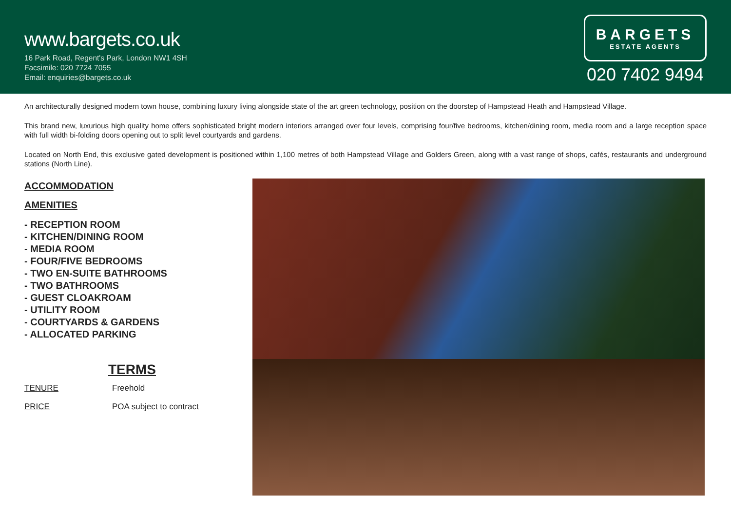www.bargets.co.uk
16 Park Road, Regent's Park, London NW1 4SH
Facsimile: 020 7724 7055
Email: enquiries@bargets.co.uk
BARGETS
ESTATE AGENTS
020 7402 9494
An architecturally designed modern town house, combining luxury living alongside state of the art green technology, position on the doorstep of Hampstead Heath and Hampstead Village.
This brand new, luxurious high quality home offers sophisticated bright modern interiors arranged over four levels, comprising four/five bedrooms, kitchen/dining room, media room and a large reception space with full width bi-folding doors opening out to split level courtyards and gardens.
Located on North End, this exclusive gated development is positioned within 1,100 metres of both Hampstead Village and Golders Green, along with a vast range of shops, cafés, restaurants and underground stations (North Line).
ACCOMMODATION
AMENITIES
- RECEPTION ROOM
- KITCHEN/DINING ROOM
- MEDIA ROOM
- FOUR/FIVE BEDROOMS
- TWO EN-SUITE BATHROOMS
- TWO BATHROOMS
- GUEST CLOAKROAM
- UTILITY ROOM
- COURTYARDS & GARDENS
- ALLOCATED PARKING
TERMS
TENURE
Freehold
PRICE
POA subject to contract